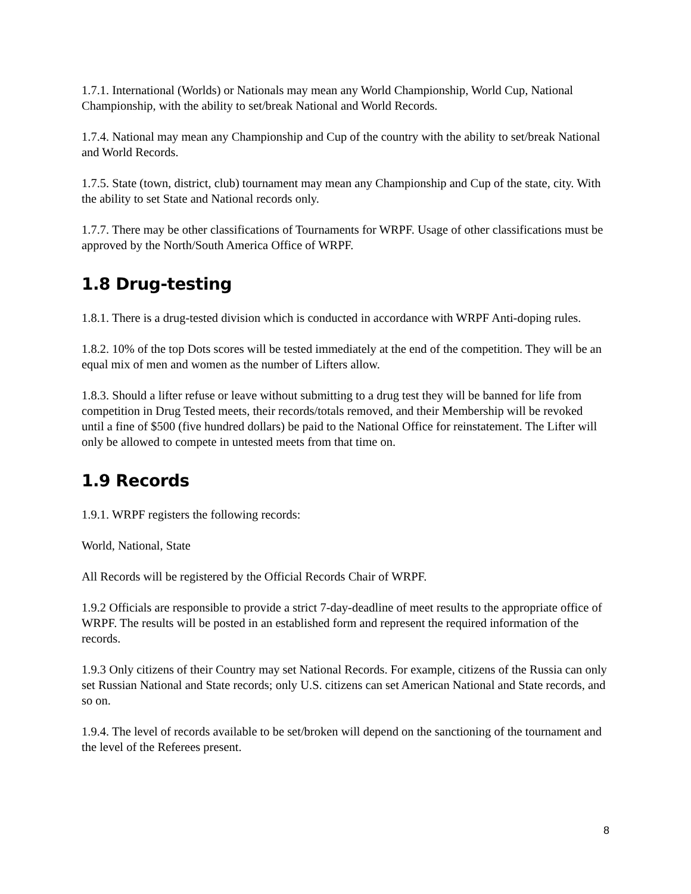1.7.1. International (Worlds) or Nationals may mean any World Championship, World Cup, National Championship, with the ability to set/break National and World Records.
1.7.4. National may mean any Championship and Cup of the country with the ability to set/break National and World Records.
1.7.5. State (town, district, club) tournament may mean any Championship and Cup of the state, city. With the ability to set State and National records only.
1.7.7. There may be other classifications of Tournaments for WRPF. Usage of other classifications must be approved by the North/South America Office of WRPF.
1.8 Drug-testing
1.8.1. There is a drug-tested division which is conducted in accordance with WRPF Anti-doping rules.
1.8.2. 10% of the top Dots scores will be tested immediately at the end of the competition. They will be an equal mix of men and women as the number of Lifters allow.
1.8.3. Should a lifter refuse or leave without submitting to a drug test they will be banned for life from competition in Drug Tested meets, their records/totals removed, and their Membership will be revoked until a fine of $500 (five hundred dollars) be paid to the National Office for reinstatement. The Lifter will only be allowed to compete in untested meets from that time on.
1.9 Records
1.9.1. WRPF registers the following records:
World, National, State
All Records will be registered by the Official Records Chair of WRPF.
1.9.2 Officials are responsible to provide a strict 7-day-deadline of meet results to the appropriate office of WRPF. The results will be posted in an established form and represent the required information of the records.
1.9.3 Only citizens of their Country may set National Records. For example, citizens of the Russia can only set Russian National and State records; only U.S. citizens can set American National and State records, and so on.
1.9.4. The level of records available to be set/broken will depend on the sanctioning of the tournament and the level of the Referees present.
8